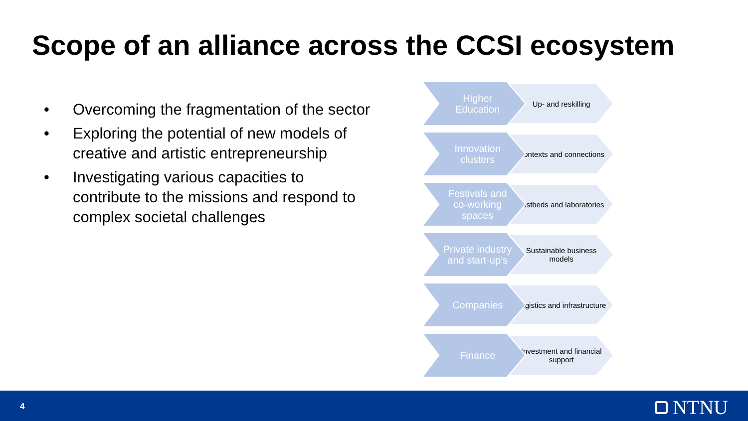Scope of an alliance across the CCSI ecosystem
• Overcoming the fragmentation of the sector
• Exploring the potential of new models of creative and artistic entrepreneurship
• Investigating various capacities to contribute to the missions and respond to complex societal challenges
Higher Education
Up- and reskilling
Innovation clusters
Contexts and connections
Festivals and co-working spaces
Testbeds and laboratories
Private industry and start-up’s
Sustainable business models
Companies
Logistics and infrastructure
Finance
Investment and financial support
4 NTNU